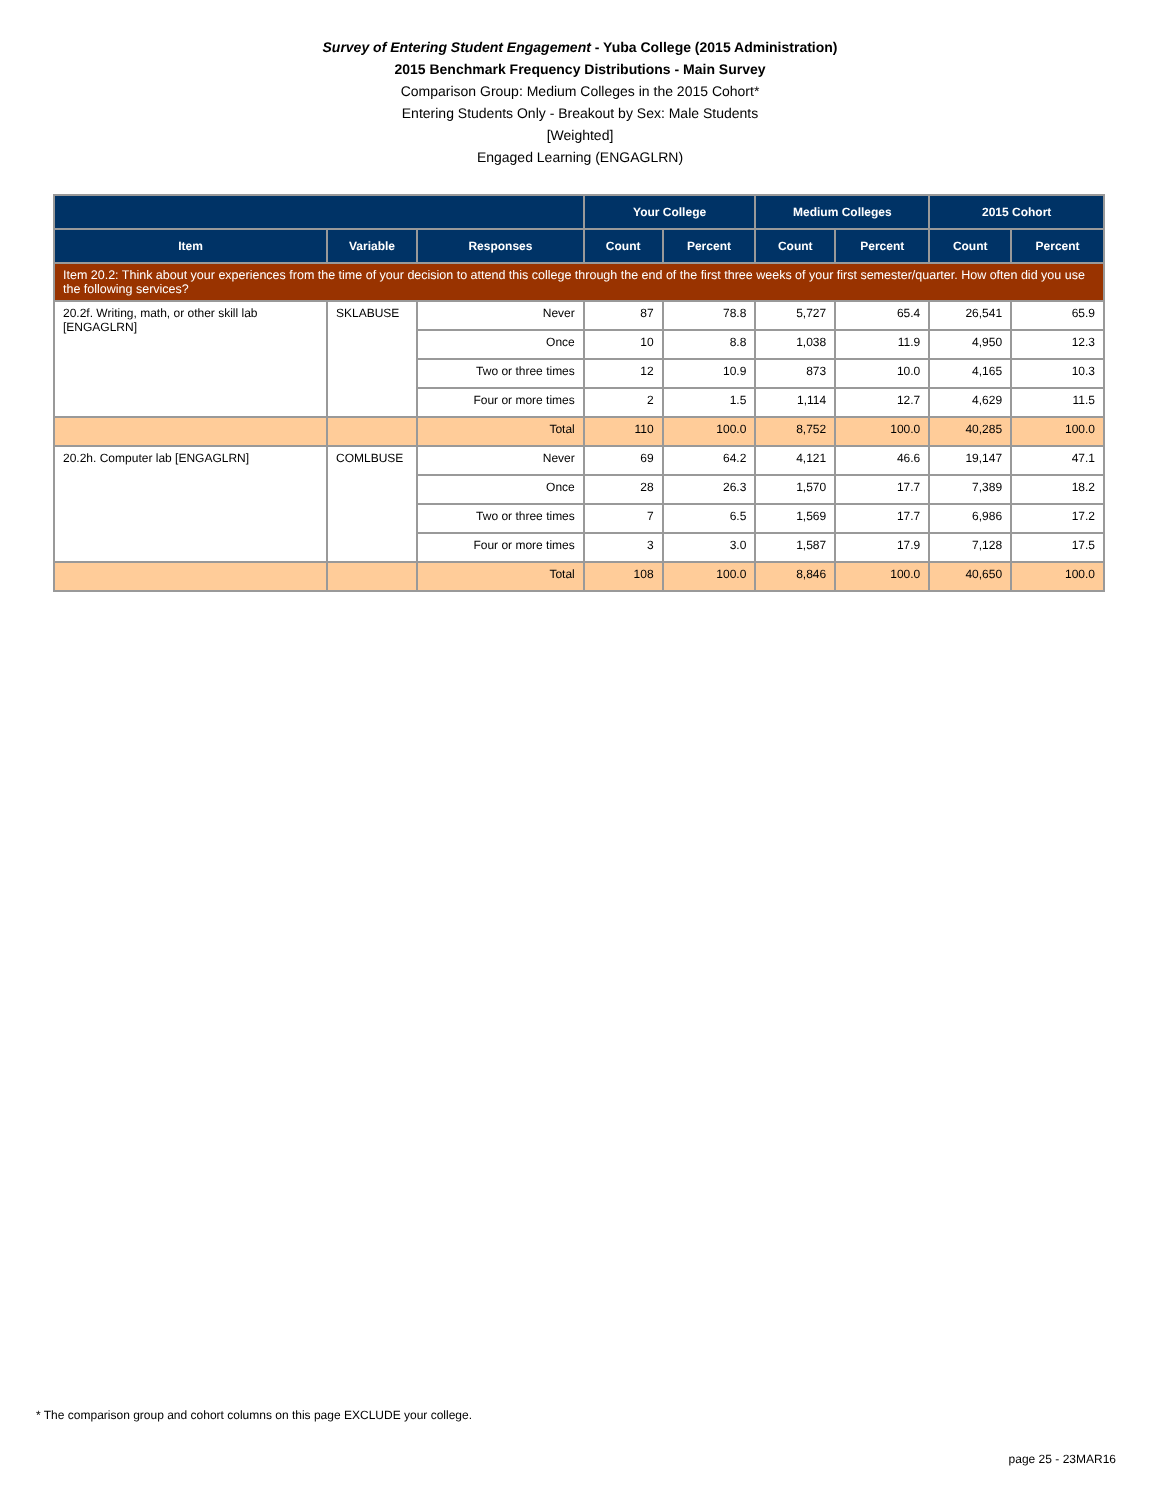Survey of Entering Student Engagement - Yuba College (2015 Administration)
2015 Benchmark Frequency Distributions - Main Survey
Comparison Group: Medium Colleges in the 2015 Cohort*
Entering Students Only - Breakout by Sex: Male Students
[Weighted]
Engaged Learning (ENGAGLRN)
| | | | Your College | | Medium Colleges | | 2015 Cohort | |
| --- | --- | --- | --- | --- | --- | --- | --- | --- |
| Item | Variable | Responses | Count | Percent | Count | Percent | Count | Percent |
| Item 20.2: Think about your experiences from the time of your decision to attend this college through the end of the first three weeks of your first semester/quarter. How often did you use the following services? | | | | | | | | |
| 20.2f. Writing, math, or other skill lab [ENGAGLRN] | SKLABUSE | Never | 87 | 78.8 | 5,727 | 65.4 | 26,541 | 65.9 |
| | | Once | 10 | 8.8 | 1,038 | 11.9 | 4,950 | 12.3 |
| | | Two or three times | 12 | 10.9 | 873 | 10.0 | 4,165 | 10.3 |
| | | Four or more times | 2 | 1.5 | 1,114 | 12.7 | 4,629 | 11.5 |
| | | Total | 110 | 100.0 | 8,752 | 100.0 | 40,285 | 100.0 |
| 20.2h. Computer lab [ENGAGLRN] | COMLBUSE | Never | 69 | 64.2 | 4,121 | 46.6 | 19,147 | 47.1 |
| | | Once | 28 | 26.3 | 1,570 | 17.7 | 7,389 | 18.2 |
| | | Two or three times | 7 | 6.5 | 1,569 | 17.7 | 6,986 | 17.2 |
| | | Four or more times | 3 | 3.0 | 1,587 | 17.9 | 7,128 | 17.5 |
| | | Total | 108 | 100.0 | 8,846 | 100.0 | 40,650 | 100.0 |
* The comparison group and cohort columns on this page EXCLUDE your college.
page 25 - 23MAR16